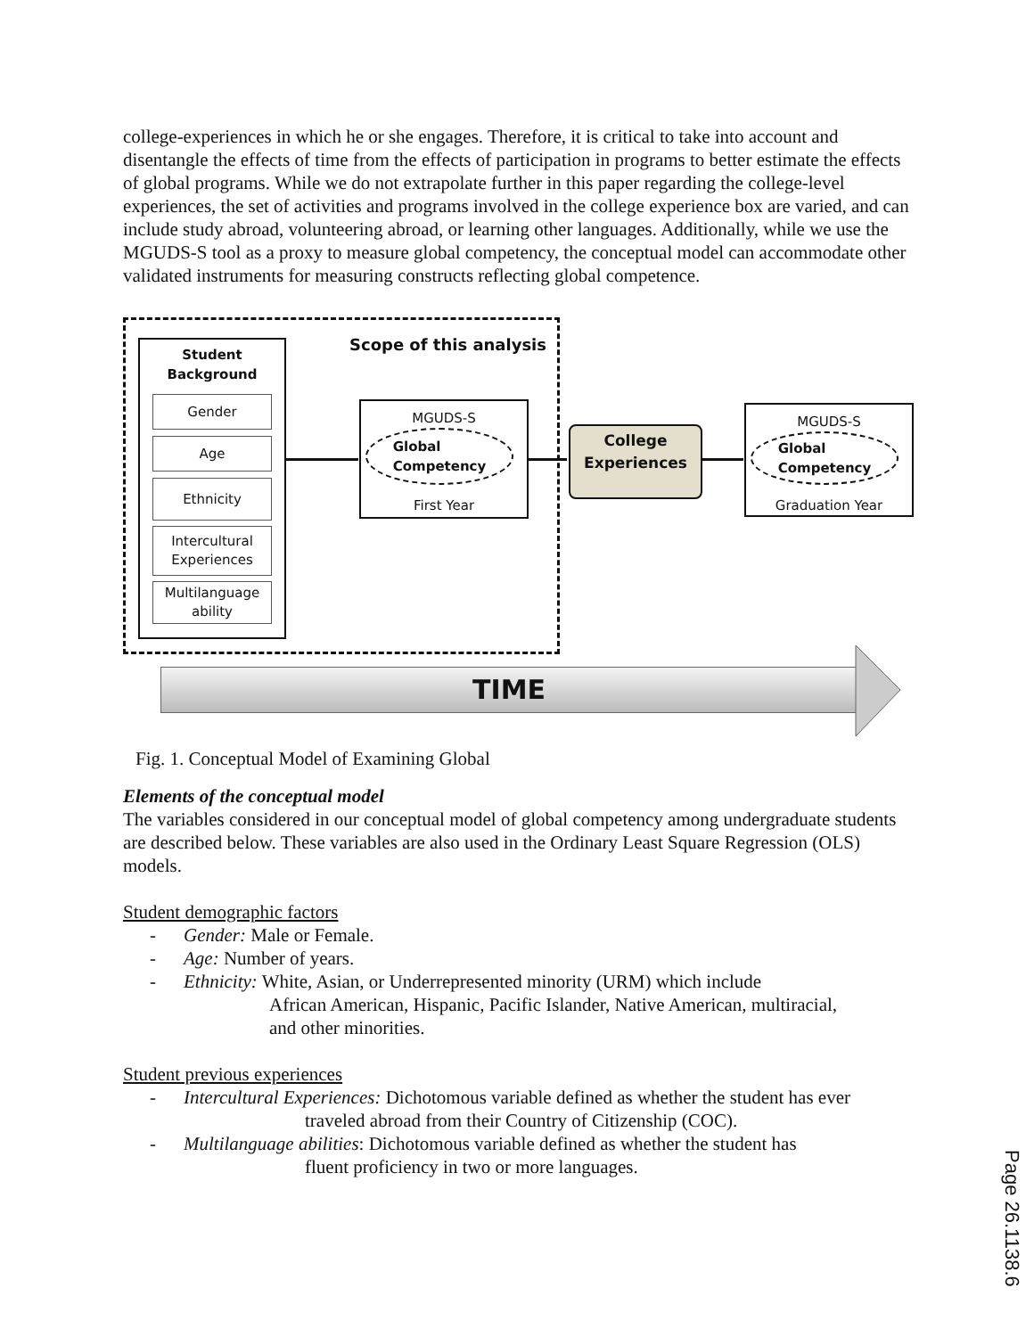college-experiences in which he or she engages. Therefore, it is critical to take into account and disentangle the effects of time from the effects of participation in programs to better estimate the effects of global programs. While we do not extrapolate further in this paper regarding the college-level experiences, the set of activities and programs involved in the college experience box are varied, and can include study abroad, volunteering abroad, or learning other languages. Additionally, while we use the MGUDS-S tool as a proxy to measure global competency, the conceptual model can accommodate other validated instruments for measuring constructs reflecting global competence.
Scope of this analysis
Student
Background
Gender
Age
Ethnicity
Intercultural Experiences
Multilanguage ability
MGUDS-S
First Year
Global
Competency
College
Experiences
MGUDS-S
Graduation Year
Global
Competency
TIME
Fig. 1. Conceptual Model of Examining Global
Elements of the conceptual model
The variables considered in our conceptual model of global competency among undergraduate students are described below. These variables are also used in the Ordinary Least Square Regression (OLS) models.
Student demographic factors
- Gender: Male or Female.
- Age: Number of years.
- Ethnicity: White, Asian, or Underrepresented minority (URM) which include
African American, Hispanic, Pacific Islander, Native American, multiracial,
and other minorities.
Student previous experiences
- Intercultural Experiences: Dichotomous variable defined as whether the student has ever
traveled abroad from their Country of Citizenship (COC).
- Multilanguage abilities: Dichotomous variable defined as whether the student has
fluent proficiency in two or more languages.
Page 26.1138.6